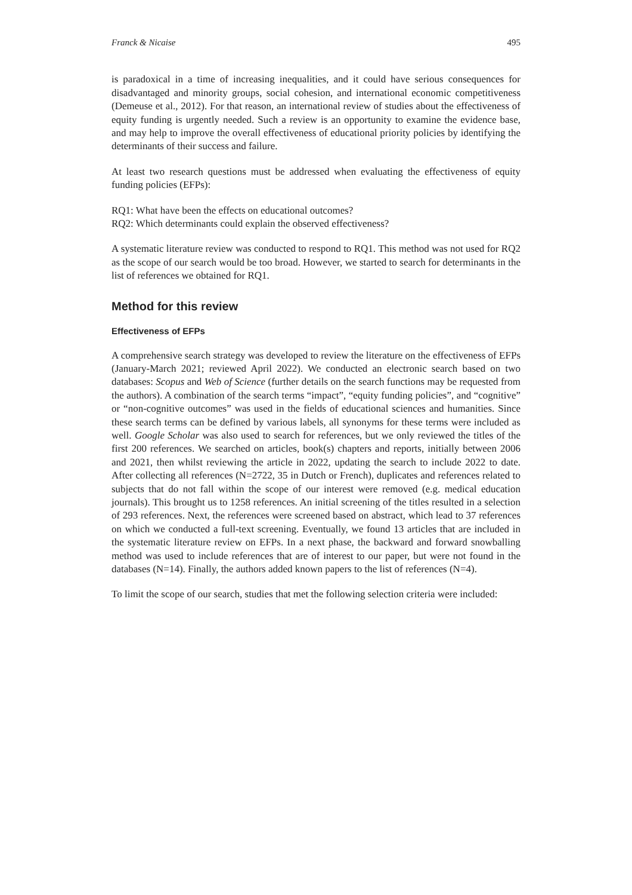Franck & Nicaise 495
is paradoxical in a time of increasing inequalities, and it could have serious consequences for disadvantaged and minority groups, social cohesion, and international economic competitiveness (Demeuse et al., 2012). For that reason, an international review of studies about the effectiveness of equity funding is urgently needed. Such a review is an opportunity to examine the evidence base, and may help to improve the overall effectiveness of educational priority policies by identifying the determinants of their success and failure.
At least two research questions must be addressed when evaluating the effectiveness of equity funding policies (EFPs):
RQ1: What have been the effects on educational outcomes?
RQ2: Which determinants could explain the observed effectiveness?
A systematic literature review was conducted to respond to RQ1. This method was not used for RQ2 as the scope of our search would be too broad. However, we started to search for determinants in the list of references we obtained for RQ1.
Method for this review
Effectiveness of EFPs
A comprehensive search strategy was developed to review the literature on the effectiveness of EFPs (January-March 2021; reviewed April 2022). We conducted an electronic search based on two databases: Scopus and Web of Science (further details on the search functions may be requested from the authors). A combination of the search terms “impact”, “equity funding policies”, and “cognitive” or “non-cognitive outcomes” was used in the fields of educational sciences and humanities. Since these search terms can be defined by various labels, all synonyms for these terms were included as well. Google Scholar was also used to search for references, but we only reviewed the titles of the first 200 references. We searched on articles, book(s) chapters and reports, initially between 2006 and 2021, then whilst reviewing the article in 2022, updating the search to include 2022 to date. After collecting all references (N=2722, 35 in Dutch or French), duplicates and references related to subjects that do not fall within the scope of our interest were removed (e.g. medical education journals). This brought us to 1258 references. An initial screening of the titles resulted in a selection of 293 references. Next, the references were screened based on abstract, which lead to 37 references on which we conducted a full-text screening. Eventually, we found 13 articles that are included in the systematic literature review on EFPs. In a next phase, the backward and forward snowballing method was used to include references that are of interest to our paper, but were not found in the databases (N=14). Finally, the authors added known papers to the list of references (N=4).
To limit the scope of our search, studies that met the following selection criteria were included: